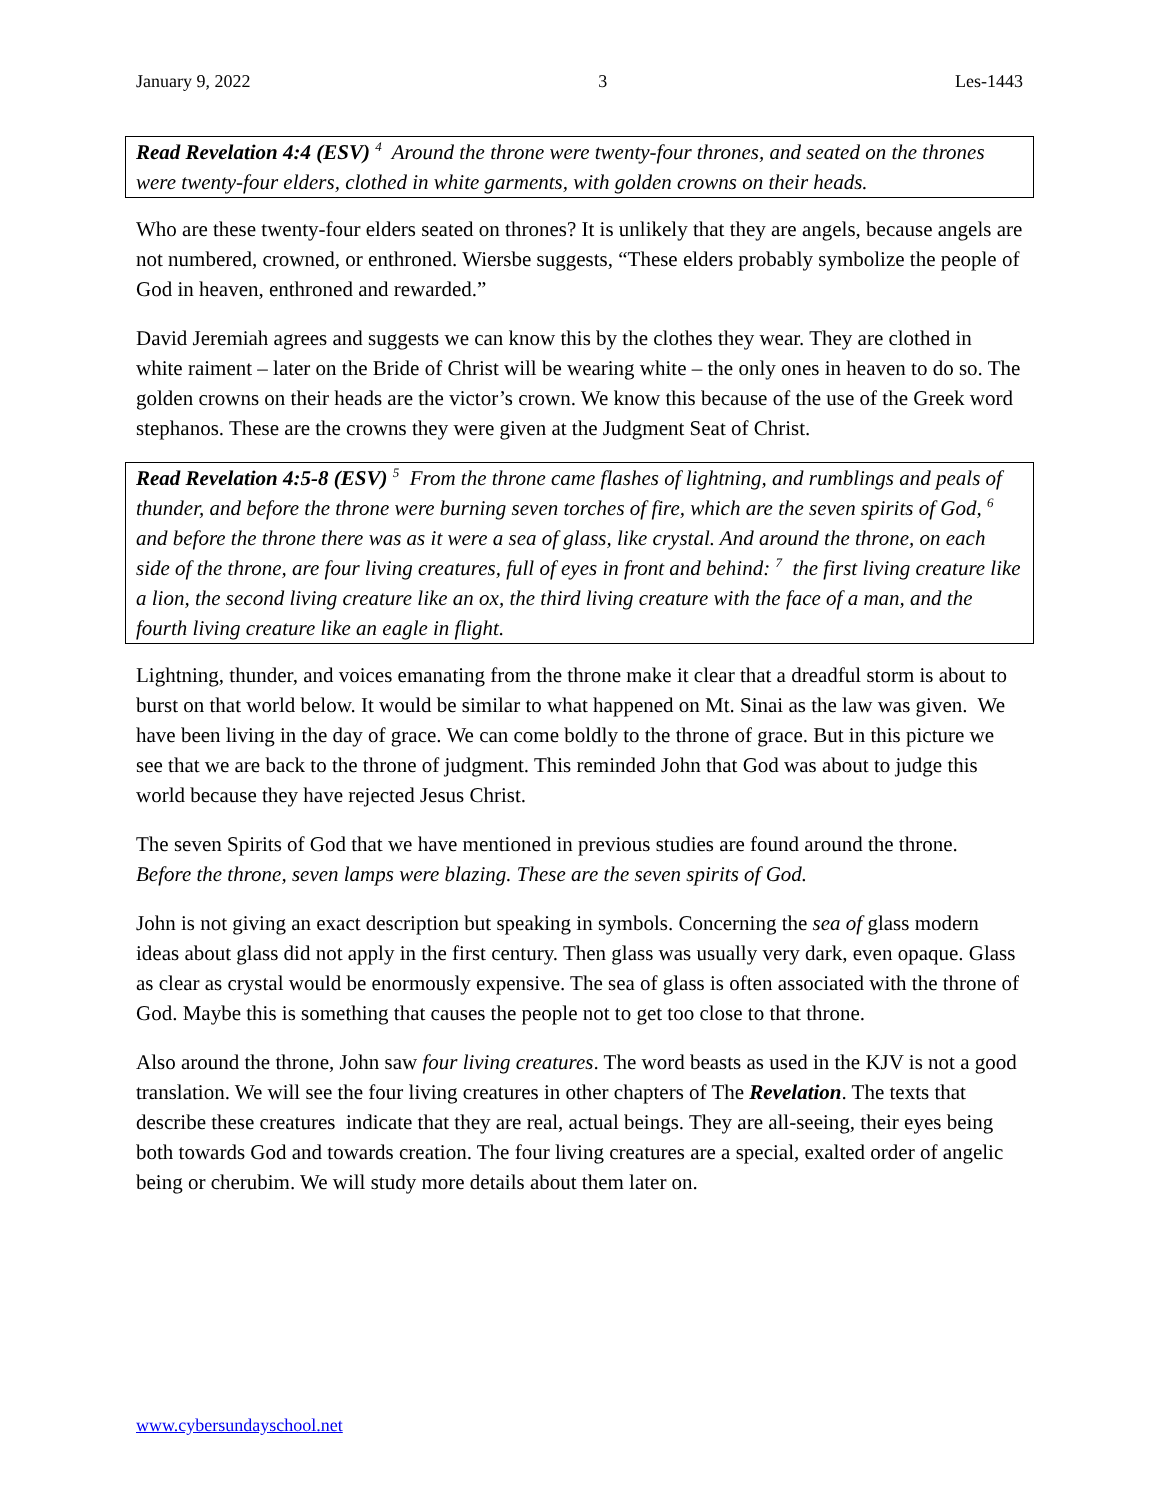January 9, 2022 3 Les-1443
Read Revelation 4:4 (ESV) <sup>4</sup> Around the throne were twenty-four thrones, and seated on the thrones were twenty-four elders, clothed in white garments, with golden crowns on their heads.
Who are these twenty-four elders seated on thrones? It is unlikely that they are angels, because angels are not numbered, crowned, or enthroned. Wiersbe suggests, “These elders probably symbolize the people of God in heaven, enthroned and rewarded.”
David Jeremiah agrees and suggests we can know this by the clothes they wear. They are clothed in white raiment – later on the Bride of Christ will be wearing white – the only ones in heaven to do so. The golden crowns on their heads are the victor’s crown. We know this because of the use of the Greek word stephanos. These are the crowns they were given at the Judgment Seat of Christ.
Read Revelation 4:5-8 (ESV) <sup>5</sup> From the throne came flashes of lightning, and rumblings and peals of thunder, and before the throne were burning seven torches of fire, which are the seven spirits of God, <sup>6</sup> and before the throne there was as it were a sea of glass, like crystal. And around the throne, on each side of the throne, are four living creatures, full of eyes in front and behind: <sup>7</sup> the first living creature like a lion, the second living creature like an ox, the third living creature with the face of a man, and the fourth living creature like an eagle in flight.
Lightning, thunder, and voices emanating from the throne make it clear that a dreadful storm is about to burst on that world below. It would be similar to what happened on Mt. Sinai as the law was given. We have been living in the day of grace. We can come boldly to the throne of grace. But in this picture we see that we are back to the throne of judgment. This reminded John that God was about to judge this world because they have rejected Jesus Christ.
The seven Spirits of God that we have mentioned in previous studies are found around the throne. Before the throne, seven lamps were blazing. These are the seven spirits of God.
John is not giving an exact description but speaking in symbols. Concerning the sea of glass modern ideas about glass did not apply in the first century. Then glass was usually very dark, even opaque. Glass as clear as crystal would be enormously expensive. The sea of glass is often associated with the throne of God. Maybe this is something that causes the people not to get too close to that throne.
Also around the throne, John saw four living creatures. The word beasts as used in the KJV is not a good translation. We will see the four living creatures in other chapters of The Revelation. The texts that describe these creatures indicate that they are real, actual beings. They are all-seeing, their eyes being both towards God and towards creation. The four living creatures are a special, exalted order of angelic being or cherubim. We will study more details about them later on.
www.cybersundayschool.net